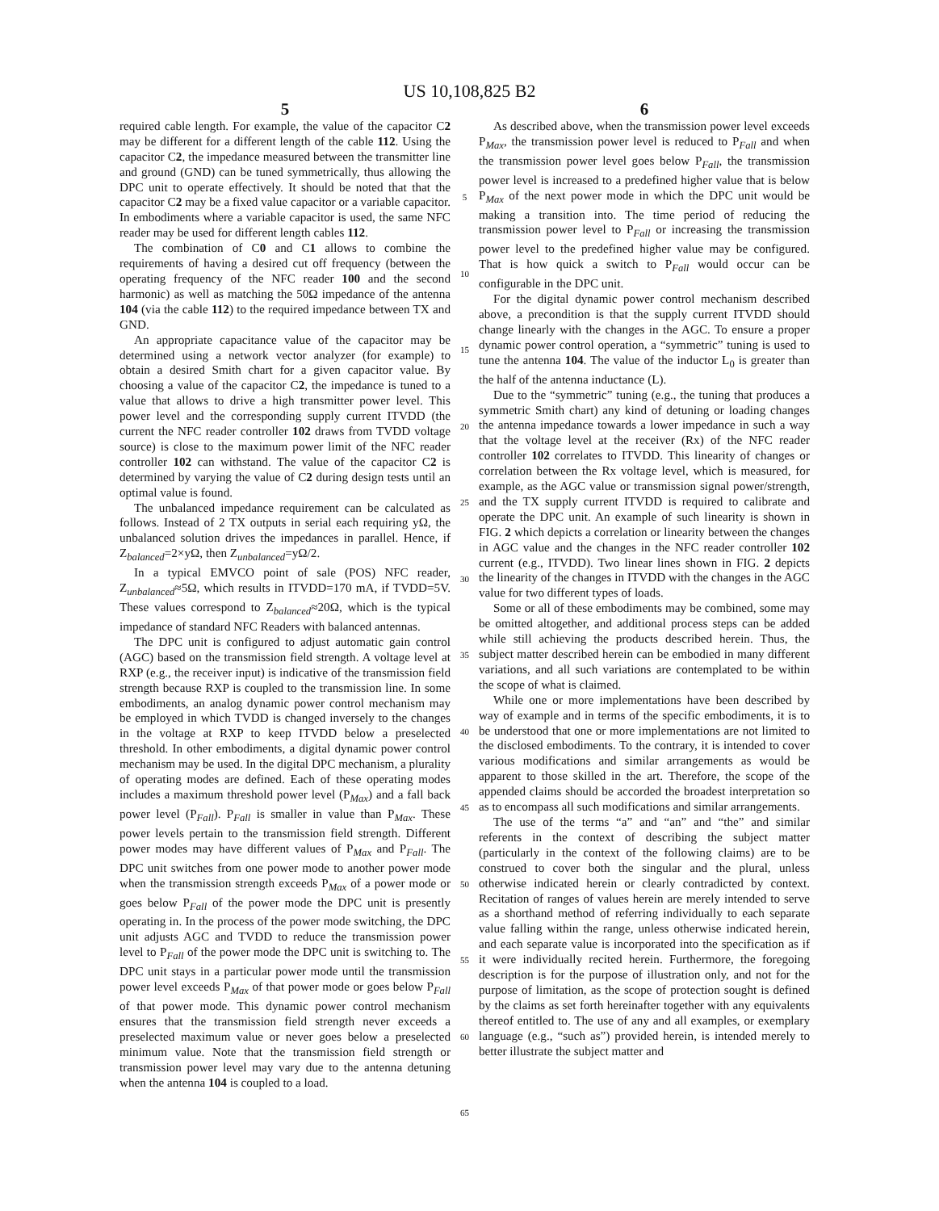US 10,108,825 B2
5
required cable length. For example, the value of the capacitor C2 may be different for a different length of the cable 112. Using the capacitor C2, the impedance measured between the transmitter line and ground (GND) can be tuned symmetrically, thus allowing the DPC unit to operate effectively. It should be noted that that the capacitor C2 may be a fixed value capacitor or a variable capacitor. In embodiments where a variable capacitor is used, the same NFC reader may be used for different length cables 112.
The combination of C0 and C1 allows to combine the requirements of having a desired cut off frequency (between the operating frequency of the NFC reader 100 and the second harmonic) as well as matching the 50Ω impedance of the antenna 104 (via the cable 112) to the required impedance between TX and GND.
An appropriate capacitance value of the capacitor may be determined using a network vector analyzer (for example) to obtain a desired Smith chart for a given capacitor value. By choosing a value of the capacitor C2, the impedance is tuned to a value that allows to drive a high transmitter power level. This power level and the corresponding supply current ITVDD (the current the NFC reader controller 102 draws from TVDD voltage source) is close to the maximum power limit of the NFC reader controller 102 can withstand. The value of the capacitor C2 is determined by varying the value of C2 during design tests until an optimal value is found.
The unbalanced impedance requirement can be calculated as follows. Instead of 2 TX outputs in serial each requiring yΩ, the unbalanced solution drives the impedances in parallel. Hence, if Z<sub>balanced</sub>=2×yΩ, then Z<sub>unbalanced</sub>=yΩ/2.
In a typical EMVCO point of sale (POS) NFC reader, Z<sub>unbalanced</sub>≈5Ω, which results in ITVDD=170 mA, if TVDD=5V. These values correspond to Z<sub>balanced</sub>≈20Ω, which is the typical impedance of standard NFC Readers with balanced antennas.
The DPC unit is configured to adjust automatic gain control (AGC) based on the transmission field strength. A voltage level at RXP (e.g., the receiver input) is indicative of the transmission field strength because RXP is coupled to the transmission line. In some embodiments, an analog dynamic power control mechanism may be employed in which TVDD is changed inversely to the changes in the voltage at RXP to keep ITVDD below a preselected threshold. In other embodiments, a digital dynamic power control mechanism may be used. In the digital DPC mechanism, a plurality of operating modes are defined. Each of these operating modes includes a maximum threshold power level (P<sub>Max</sub>) and a fall back power level (P<sub>Fall</sub>). P<sub>Fall</sub> is smaller in value than P<sub>Max</sub>. These power levels pertain to the transmission field strength. Different power modes may have different values of P<sub>Max</sub> and P<sub>Fall</sub>. The DPC unit switches from one power mode to another power mode when the transmission strength exceeds P<sub>Max</sub> of a power mode or goes below P<sub>Fall</sub> of the power mode the DPC unit is presently operating in. In the process of the power mode switching, the DPC unit adjusts AGC and TVDD to reduce the transmission power level to P<sub>Fall</sub> of the power mode the DPC unit is switching to. The DPC unit stays in a particular power mode until the transmission power level exceeds P<sub>Max</sub> of that power mode or goes below P<sub>Fall</sub> of that power mode. This dynamic power control mechanism ensures that the transmission field strength never exceeds a preselected maximum value or never goes below a preselected minimum value. Note that the transmission field strength or transmission power level may vary due to the antenna detuning when the antenna 104 is coupled to a load.
5
10
15
20
25
30
35
40
45
50
55
60
65
6
As described above, when the transmission power level exceeds P<sub>Max</sub>, the transmission power level is reduced to P<sub>Fall</sub> and when the transmission power level goes below P<sub>Fall</sub>, the transmission power level is increased to a predefined higher value that is below P<sub>Max</sub> of the next power mode in which the DPC unit would be making a transition into. The time period of reducing the transmission power level to P<sub>Fall</sub> or increasing the transmission power level to the predefined higher value may be configured. That is how quick a switch to P<sub>Fall</sub> would occur can be configurable in the DPC unit.
For the digital dynamic power control mechanism described above, a precondition is that the supply current ITVDD should change linearly with the changes in the AGC. To ensure a proper dynamic power control operation, a “symmetric” tuning is used to tune the antenna 104. The value of the inductor L<sub>0</sub> is greater than the half of the antenna inductance (L).
Due to the “symmetric” tuning (e.g., the tuning that produces a symmetric Smith chart) any kind of detuning or loading changes the antenna impedance towards a lower impedance in such a way that the voltage level at the receiver (Rx) of the NFC reader controller 102 correlates to ITVDD. This linearity of changes or correlation between the Rx voltage level, which is measured, for example, as the AGC value or transmission signal power/strength, and the TX supply current ITVDD is required to calibrate and operate the DPC unit. An example of such linearity is shown in FIG. 2 which depicts a correlation or linearity between the changes in AGC value and the changes in the NFC reader controller 102 current (e.g., ITVDD). Two linear lines shown in FIG. 2 depicts the linearity of the changes in ITVDD with the changes in the AGC value for two different types of loads.
Some or all of these embodiments may be combined, some may be omitted altogether, and additional process steps can be added while still achieving the products described herein. Thus, the subject matter described herein can be embodied in many different variations, and all such variations are contemplated to be within the scope of what is claimed.
While one or more implementations have been described by way of example and in terms of the specific embodiments, it is to be understood that one or more implementations are not limited to the disclosed embodiments. To the contrary, it is intended to cover various modifications and similar arrangements as would be apparent to those skilled in the art. Therefore, the scope of the appended claims should be accorded the broadest interpretation so as to encompass all such modifications and similar arrangements.
The use of the terms “a” and “an” and “the” and similar referents in the context of describing the subject matter (particularly in the context of the following claims) are to be construed to cover both the singular and the plural, unless otherwise indicated herein or clearly contradicted by context. Recitation of ranges of values herein are merely intended to serve as a shorthand method of referring individually to each separate value falling within the range, unless otherwise indicated herein, and each separate value is incorporated into the specification as if it were individually recited herein. Furthermore, the foregoing description is for the purpose of illustration only, and not for the purpose of limitation, as the scope of protection sought is defined by the claims as set forth hereinafter together with any equivalents thereof entitled to. The use of any and all examples, or exemplary language (e.g., “such as”) provided herein, is intended merely to better illustrate the subject matter and